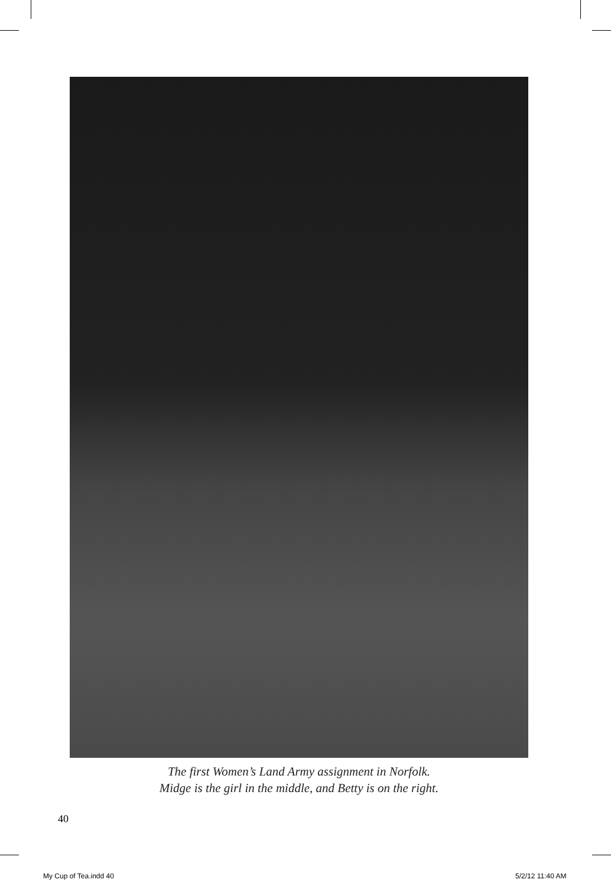The first Women’s Land Army assignment in Norfolk.
Midge is the girl in the middle, and Betty is on the right.
40
My Cup of Tea.indd 40 5/2/12 11:40 AM